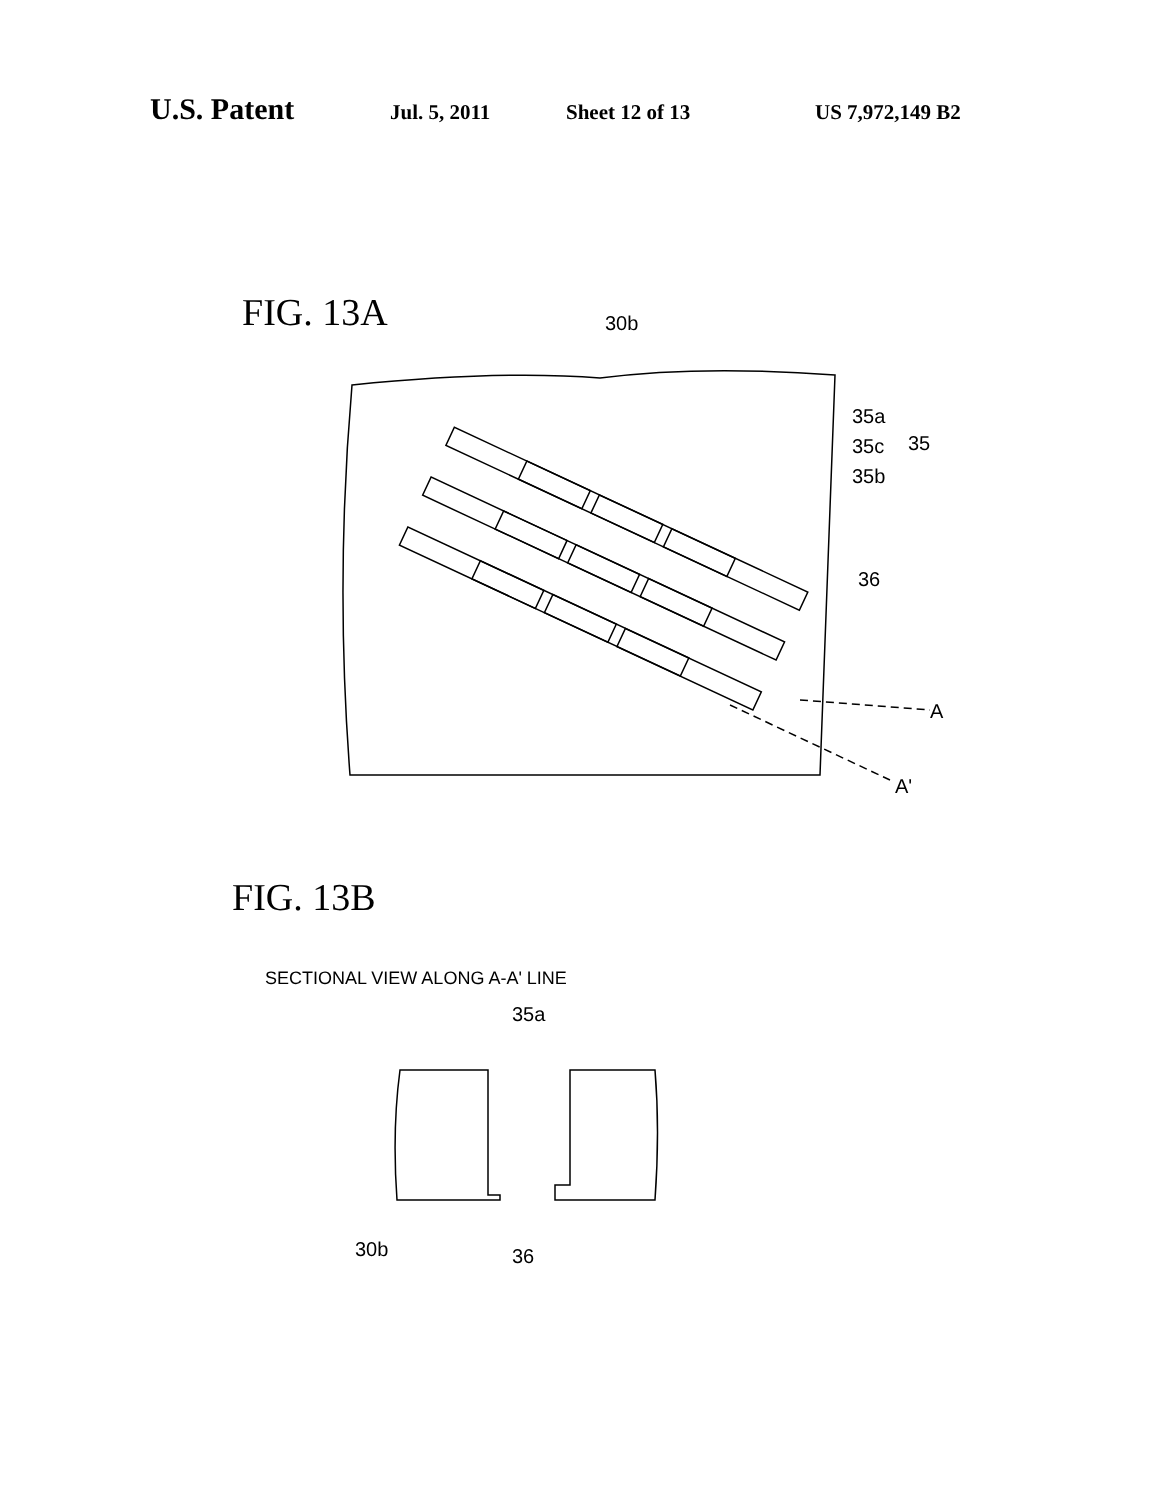U.S. Patent
Jul. 5, 2011 Sheet 12 of 13 US 7,972,149 B2
FIG. 13A 30b
35a
35c 35
35b
36
A
A'
FIG. 13B
SECTIONAL VIEW ALONG A-A' LINE
35a
30b 36